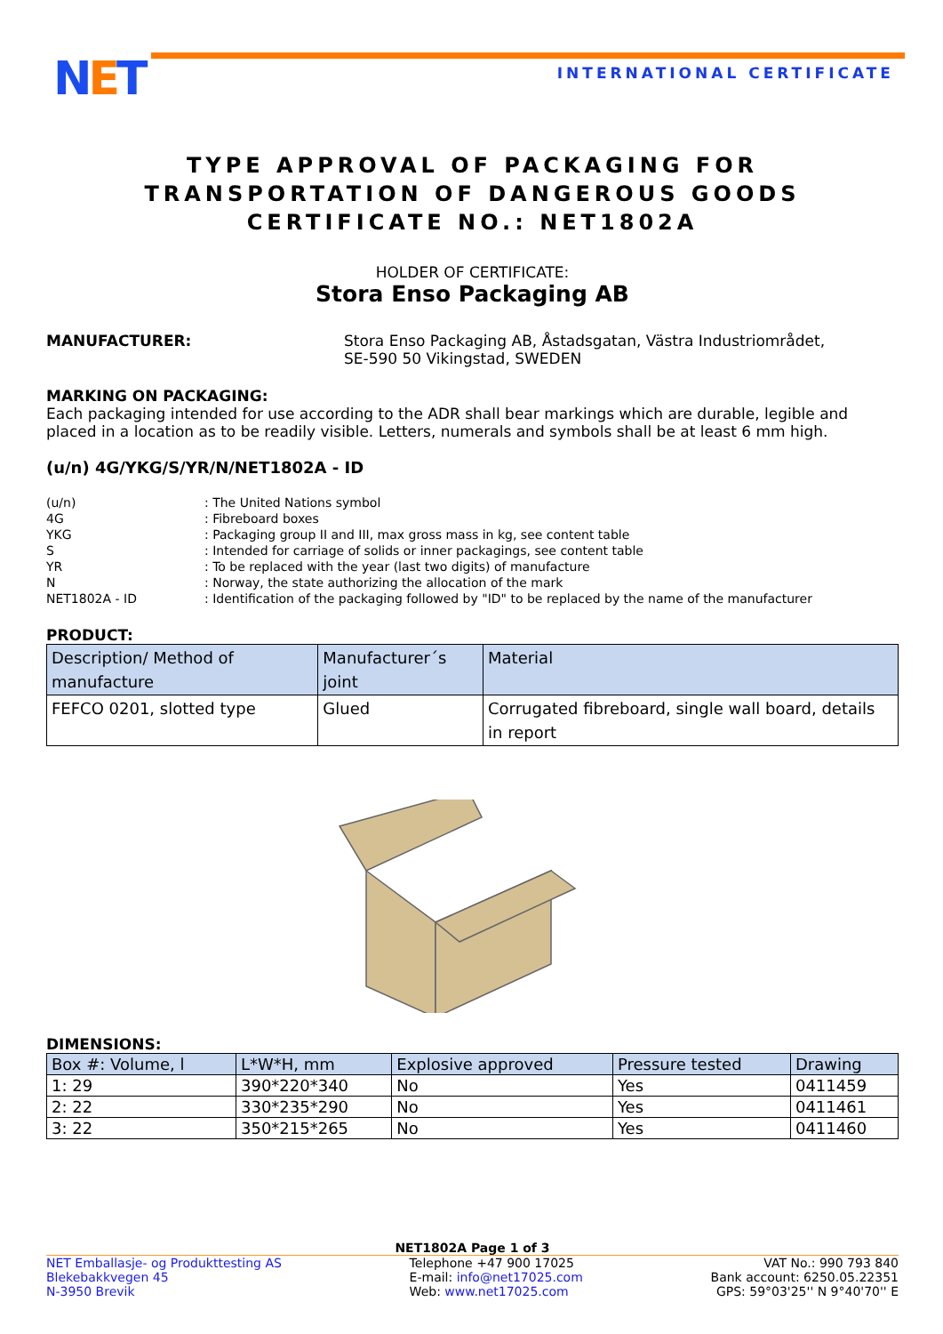NET INTERNATIONAL CERTIFICATE
TYPE APPROVAL OF PACKAGING FOR
TRANSPORTATION OF DANGEROUS GOODS
CERTIFICATE NO.: NET1802A
HOLDER OF CERTIFICATE:
Stora Enso Packaging AB
MANUFACTURER: Stora Enso Packaging AB, Åstadsgatan, Västra Industriområdet,
SE-590 50 Vikingstad, SWEDEN
MARKING ON PACKAGING:
Each packaging intended for use according to the ADR shall bear markings which are durable, legible and placed in a location as to be readily visible. Letters, numerals and symbols shall be at least 6 mm high.
(u/n) 4G/YKG/S/YR/N/NET1802A - ID
| (u/n) | : The United Nations symbol |
| 4G | : Fibreboard boxes |
| YKG | : Packaging group II and III, max gross mass in kg, see content table |
| S | : Intended for carriage of solids or inner packagings, see content table |
| YR | : To be replaced with the year (last two digits) of manufacture |
| N | : Norway, the state authorizing the allocation of the mark |
| NET1802A - ID | : Identification of the packaging followed by "ID" to be replaced by the name of the manufacturer |
PRODUCT:
| Description/ Method of manufacture | Manufacturer´s joint | Material |
| --- | --- | --- |
| FEFCO 0201, slotted type | Glued | Corrugated fibreboard, single wall board, details in report |
DIMENSIONS:
| Box #: Volume, l | L*W*H, mm | Explosive approved | Pressure tested | Drawing |
| --- | --- | --- | --- | --- |
| 1: 29 | 390*220*340 | No | Yes | 0411459 |
| 2: 22 | 330*235*290 | No | Yes | 0411461 |
| 3: 22 | 350*215*265 | No | Yes | 0411460 |
NET1802A Page 1 of 3
NET Emballasje- og Produkttesting AS
Blekebakkvegen 45
N-3950 Brevik
Telephone +47 900 17025
E-mail: info@net17025.com
Web: www.net17025.com
VAT No.: 990 793 840
Bank account: 6250.05.22351
GPS: 59°03'25'' N 9°40'70'' E